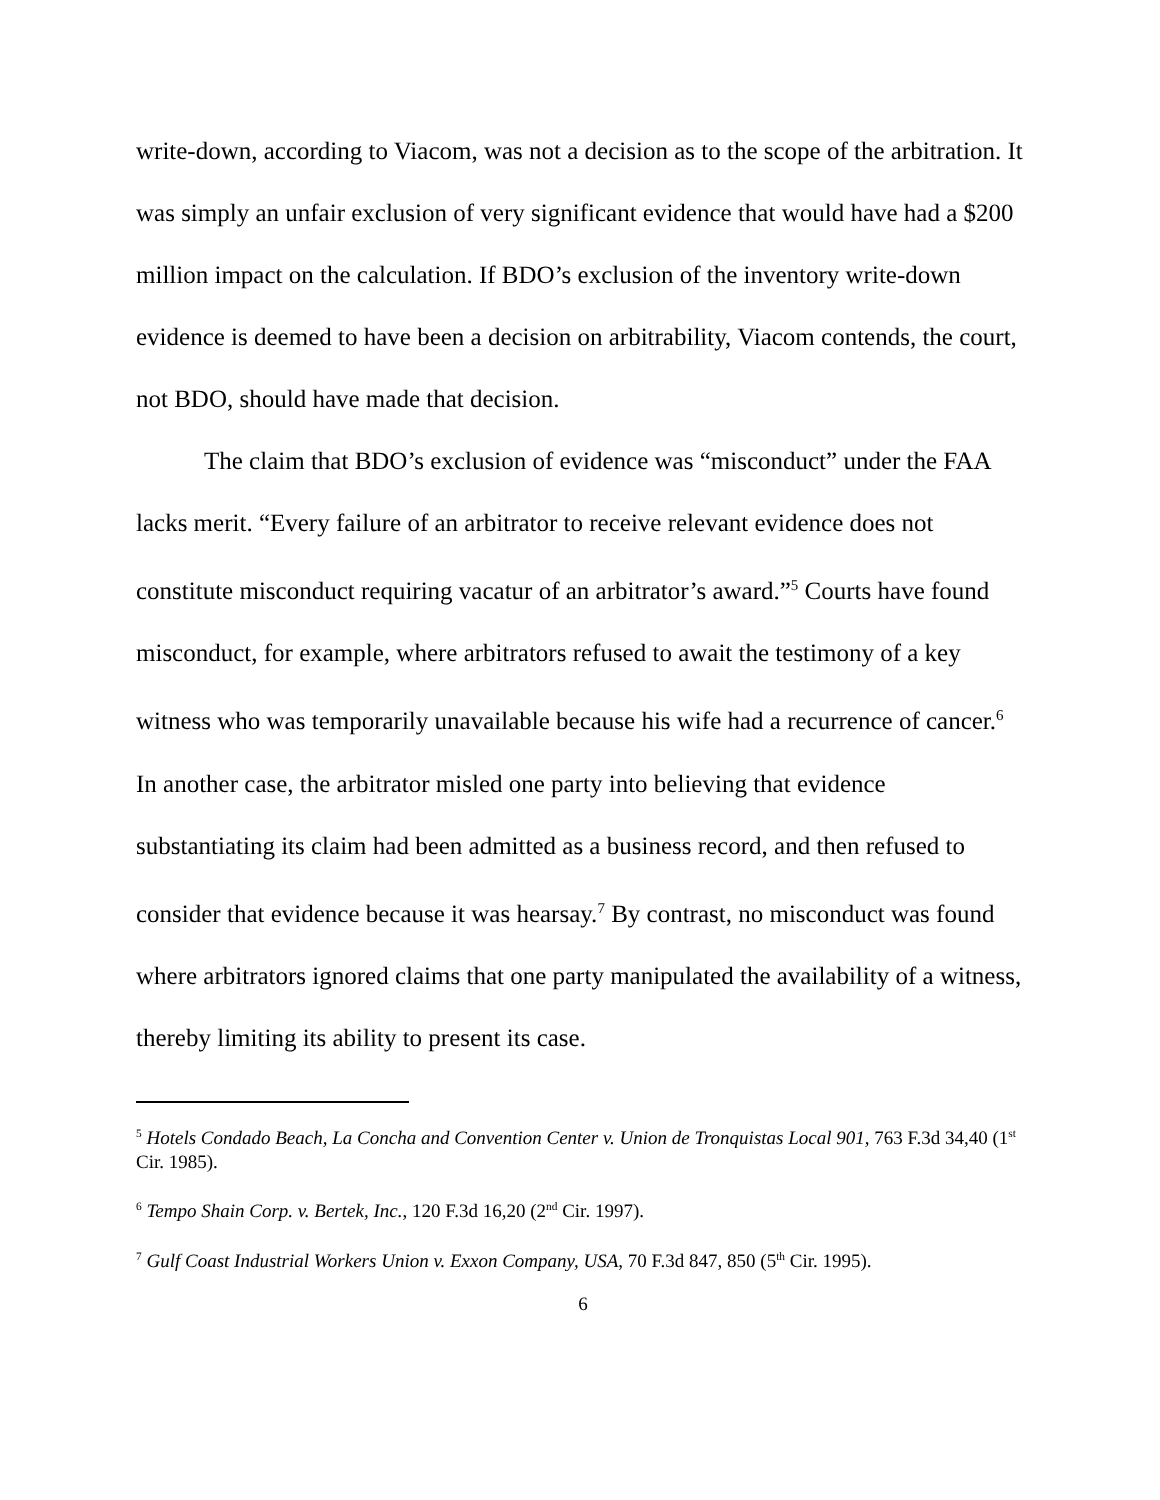write-down, according to Viacom, was not a decision as to the scope of the arbitration. It was simply an unfair exclusion of very significant evidence that would have had a $200 million impact on the calculation. If BDO’s exclusion of the inventory write-down evidence is deemed to have been a decision on arbitrability, Viacom contends, the court, not BDO, should have made that decision.
The claim that BDO’s exclusion of evidence was “misconduct” under the FAA lacks merit. “Every failure of an arbitrator to receive relevant evidence does not constitute misconduct requiring vacatur of an arbitrator’s award.”<sup>5</sup> Courts have found misconduct, for example, where arbitrators refused to await the testimony of a key witness who was temporarily unavailable because his wife had a recurrence of cancer.<sup>6</sup> In another case, the arbitrator misled one party into believing that evidence substantiating its claim had been admitted as a business record, and then refused to consider that evidence because it was hearsay.<sup>7</sup> By contrast, no misconduct was found where arbitrators ignored claims that one party manipulated the availability of a witness, thereby limiting its ability to present its case.
<sup>5</sup> Hotels Condado Beach, La Concha and Convention Center v. Union de Tronquistas Local 901, 763 F.3d 34,40 (1<sup>st</sup> Cir. 1985).
<sup>6</sup> Tempo Shain Corp. v. Bertek, Inc., 120 F.3d 16,20 (2<sup>nd</sup> Cir. 1997).
<sup>7</sup> Gulf Coast Industrial Workers Union v. Exxon Company, USA, 70 F.3d 847, 850 (5<sup>th</sup> Cir. 1995).
6